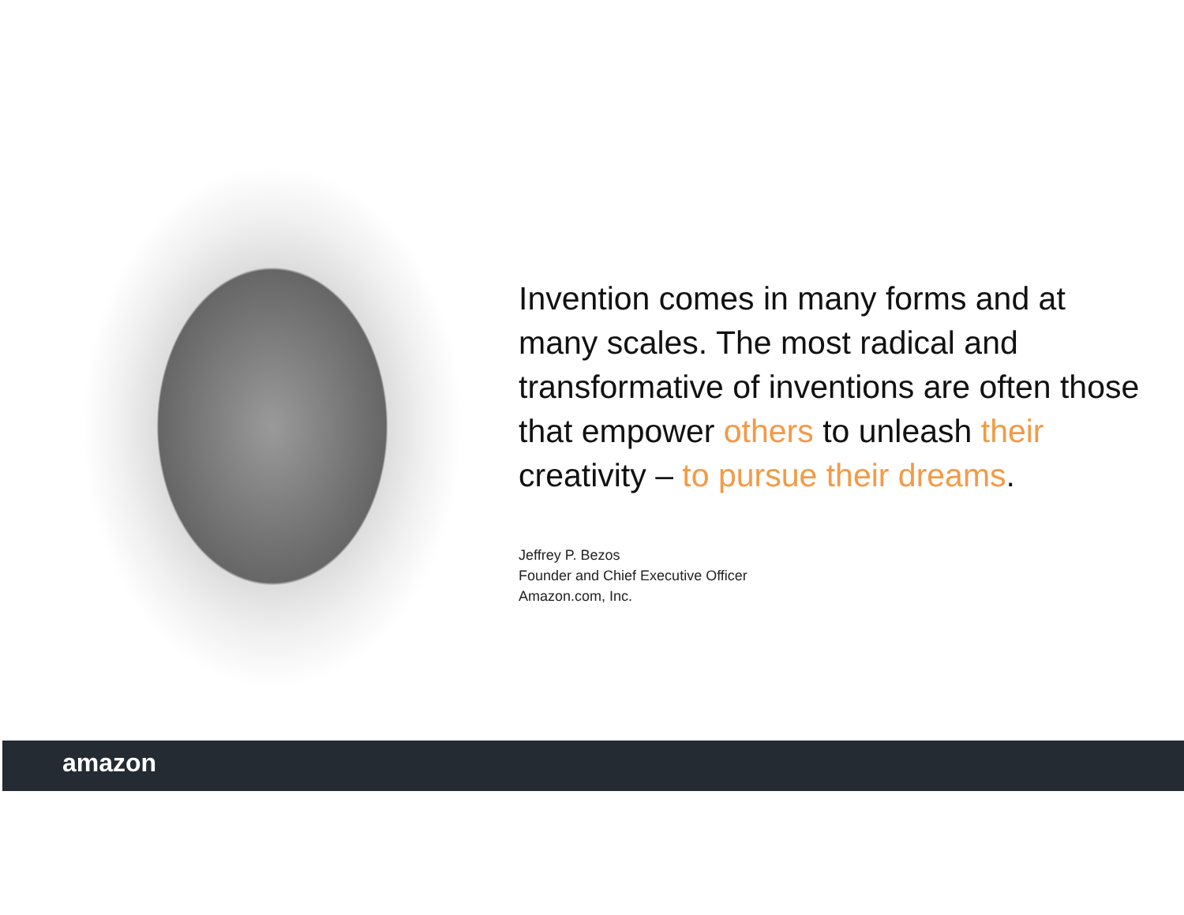Invention comes in many forms and at many scales. The most radical and transformative of inventions are often those that empower others to unleash their creativity – to pursue their dreams.
Jeffrey P. Bezos
Founder and Chief Executive Officer
Amazon.com, Inc.
amazon